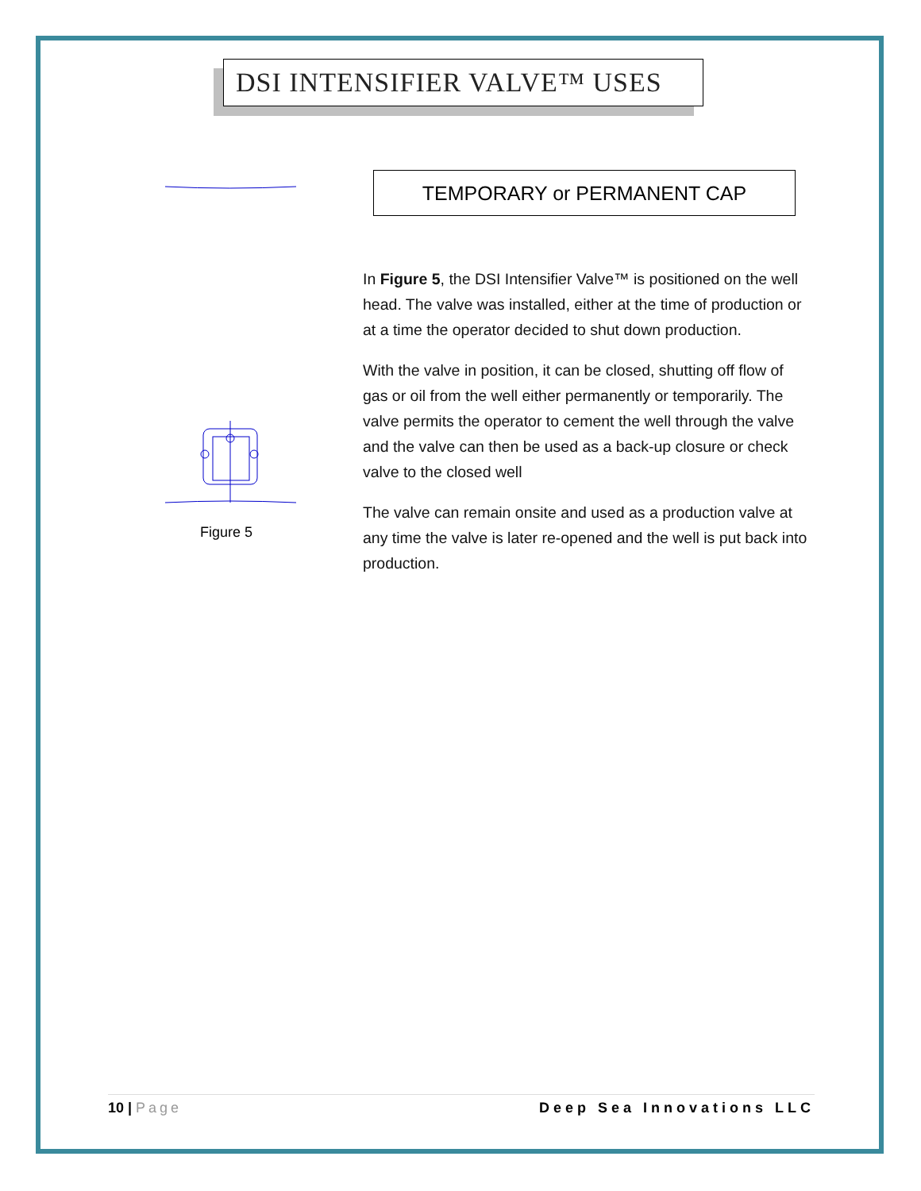DSI INTENSIFIER VALVE™ USES
Figure 5
TEMPORARY or PERMANENT CAP
In Figure 5, the DSI Intensifier Valve™ is positioned on the well head. The valve was installed, either at the time of production or at a time the operator decided to shut down production.
With the valve in position, it can be closed, shutting off flow of gas or oil from the well either permanently or temporarily. The valve permits the operator to cement the well through the valve and the valve can then be used as a back-up closure or check valve to the closed well
The valve can remain onsite and used as a production valve at any time the valve is later re-opened and the well is put back into production.
10 | Page Deep Sea Innovations LLC